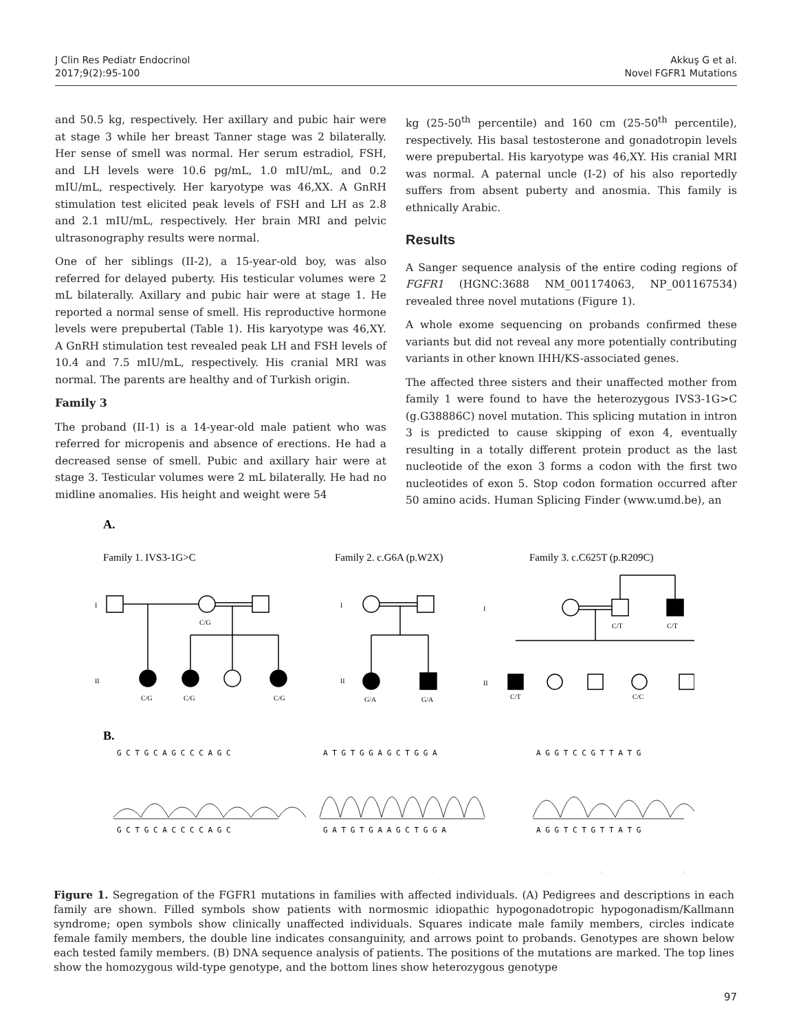J Clin Res Pediatr Endocrinol
2017;9(2):95-100
Akkuş G et al.
Novel FGFR1 Mutations
and 50.5 kg, respectively. Her axillary and pubic hair were at stage 3 while her breast Tanner stage was 2 bilaterally. Her sense of smell was normal. Her serum estradiol, FSH, and LH levels were 10.6 pg/mL, 1.0 mIU/mL, and 0.2 mIU/mL, respectively. Her karyotype was 46,XX. A GnRH stimulation test elicited peak levels of FSH and LH as 2.8 and 2.1 mIU/mL, respectively. Her brain MRI and pelvic ultrasonography results were normal.
One of her siblings (II-2), a 15-year-old boy, was also referred for delayed puberty. His testicular volumes were 2 mL bilaterally. Axillary and pubic hair were at stage 1. He reported a normal sense of smell. His reproductive hormone levels were prepubertal (Table 1). His karyotype was 46,XY. A GnRH stimulation test revealed peak LH and FSH levels of 10.4 and 7.5 mIU/mL, respectively. His cranial MRI was normal. The parents are healthy and of Turkish origin.
Family 3
The proband (II-1) is a 14-year-old male patient who was referred for micropenis and absence of erections. He had a decreased sense of smell. Pubic and axillary hair were at stage 3. Testicular volumes were 2 mL bilaterally. He had no midline anomalies. His height and weight were 54
kg (25-50<sup>th</sup> percentile) and 160 cm (25-50<sup>th</sup> percentile), respectively. His basal testosterone and gonadotropin levels were prepubertal. His karyotype was 46,XY. His cranial MRI was normal. A paternal uncle (I-2) of his also reportedly suffers from absent puberty and anosmia. This family is ethnically Arabic.
Results
A Sanger sequence analysis of the entire coding regions of FGFR1 (HGNC:3688 NM_001174063, NP_001167534) revealed three novel mutations (Figure 1).
A whole exome sequencing on probands confirmed these variants but did not reveal any more potentially contributing variants in other known IHH/KS-associated genes.
The affected three sisters and their unaffected mother from family 1 were found to have the heterozygous IVS3-1G>C (g.G38886C) novel mutation. This splicing mutation in intron 3 is predicted to cause skipping of exon 4, eventually resulting in a totally different protein product as the last nucleotide of the exon 3 forms a codon with the first two nucleotides of exon 5. Stop codon formation occurred after 50 amino acids. Human Splicing Finder (www.umd.be), an
A.
Family 1. IVS3-1G>C
Family 2. c.G6A (p.W2X)
Family 3. c.C625T (p.R209C)
C/G
C/G
C/G
C/G
G/A
G/A
C/T
C/T
C/T
C/C
I
II
I
II
I
II
B.
G C T G C A G C C C A G C
A T G T G G A G C T G G A
A G G T C C G T T A T G
G C T G C A C C C C A G C
G A T G T G A A G C T G G A
A G G T C T G T T A T G
Figure 1. Segregation of the FGFR1 mutations in families with affected individuals. (A) Pedigrees and descriptions in each family are shown. Filled symbols show patients with normosmic idiopathic hypogonadotropic hypogonadism/Kallmann syndrome; open symbols show clinically unaffected individuals. Squares indicate male family members, circles indicate female family members, the double line indicates consanguinity, and arrows point to probands. Genotypes are shown below each tested family members. (B) DNA sequence analysis of patients. The positions of the mutations are marked. The top lines show the homozygous wild-type genotype, and the bottom lines show heterozygous genotype
97